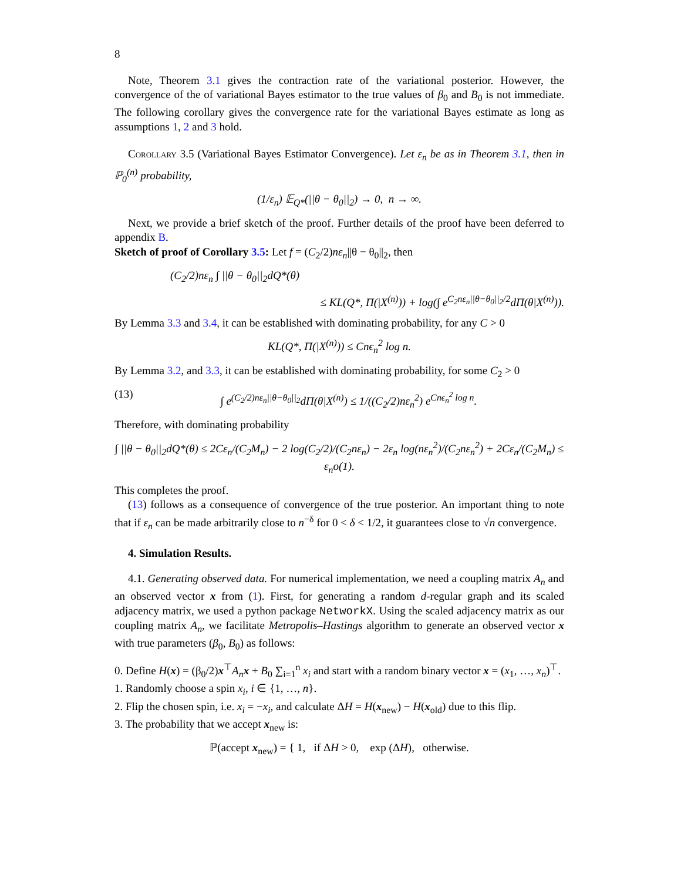8
Note, Theorem 3.1 gives the contraction rate of the variational posterior. However, the convergence of the of variational Bayes estimator to the true values of β<sub>0</sub> and B<sub>0</sub> is not immediate. The following corollary gives the convergence rate for the variational Bayes estimate as long as assumptions 1, 2 and 3 hold.
Corollary 3.5 (Variational Bayes Estimator Convergence). Let ε<sub>n</sub> be as in Theorem 3.1, then in ℙ<sub>0</sub><sup>(n)</sup> probability,
(1/ε<sub>n</sub>) 𝔼<sub>Q*</sub>(||θ − θ<sub>0</sub>||<sub>2</sub>) → 0, n → ∞.
Next, we provide a brief sketch of the proof. Further details of the proof have been deferred to appendix B.
Sketch of proof of Corollary 3.5: Let f = (C<sub>2</sub>/2)nε<sub>n</sub>||θ − θ<sub>0</sub>||<sub>2</sub>, then
(C<sub>2</sub>/2)nε<sub>n</sub> ∫ ||θ − θ<sub>0</sub>||<sub>2</sub>dQ*(θ)
≤ KL(Q*, Π(|X<sup>(n)</sup>)) + log(∫ e<sup>C<sub>2</sub>nε<sub>n</sub>||θ−θ<sub>0</sub>||<sub>2</sub>/2</sup>dΠ(θ|X<sup>(n)</sup>)).
By Lemma 3.3 and 3.4, it can be established with dominating probability, for any C > 0
KL(Q*, Π(|X<sup>(n)</sup>)) ≤ Cnϵ<sub>n</sub><sup>2</sup> log n.
By Lemma 3.2, and 3.3, it can be established with dominating probability, for some C<sub>2</sub> > 0
(13) ∫ e<sup>(C<sub>2</sub>/2)nε<sub>n</sub>||θ−θ<sub>0</sub>||<sub>2</sub></sup>dΠ(θ|X<sup>(n)</sup>) ≤ 1/((C<sub>2</sub>/2)nε<sub>n</sub><sup>2</sup>) e<sup>Cnϵ<sub>n</sub><sup>2</sup> log n</sup>.
Therefore, with dominating probability
∫ ||θ − θ<sub>0</sub>||<sub>2</sub>dQ*(θ) ≤ 2Cε<sub>n</sub>/(C<sub>2</sub>M<sub>n</sub>) − 2 log(C<sub>2</sub>/2)/(C<sub>2</sub>nε<sub>n</sub>) − 2ε<sub>n</sub> log(nε<sub>n</sub><sup>2</sup>)/(C<sub>2</sub>nε<sub>n</sub><sup>2</sup>) + 2Cε<sub>n</sub>/(C<sub>2</sub>M<sub>n</sub>) ≤ ε<sub>n</sub>o(1).
This completes the proof.
(13) follows as a consequence of convergence of the true posterior. An important thing to note that if ε<sub>n</sub> can be made arbitrarily close to n<sup>−δ</sup> for 0 < δ < 1/2, it guarantees close to √n convergence.
4. Simulation Results.
4.1. Generating observed data. For numerical implementation, we need a coupling matrix A<sub>n</sub> and an observed vector x from (1). First, for generating a random d-regular graph and its scaled adjacency matrix, we used a python package NetworkX. Using the scaled adjacency matrix as our coupling matrix A<sub>n</sub>, we facilitate Metropolis–Hastings algorithm to generate an observed vector x with true parameters (β<sub>0</sub>, B<sub>0</sub>) as follows:
0. Define H(x) = (β<sub>0</sub>/2)x<sup>⊤</sup>A<sub>n</sub> x + B<sub>0</sub> ∑<sub>i=1</sub><sup>n</sup> x<sub>i</sub> and start with a random binary vector x = (x<sub>1</sub>, …, x<sub>n</sub>)<sup>⊤</sup>.
1. Randomly choose a spin x<sub>i</sub>, i ∈ {1, …, n}.
2. Flip the chosen spin, i.e. x<sub>i</sub> = −x<sub>i</sub>, and calculate ΔH = H(x<sub>new</sub>) − H(x<sub>old</sub>) due to this flip.
3. The probability that we accept x<sub>new</sub> is:
ℙ(accept x<sub>new</sub>) = { 1, if ΔH > 0, exp (ΔH), otherwise.